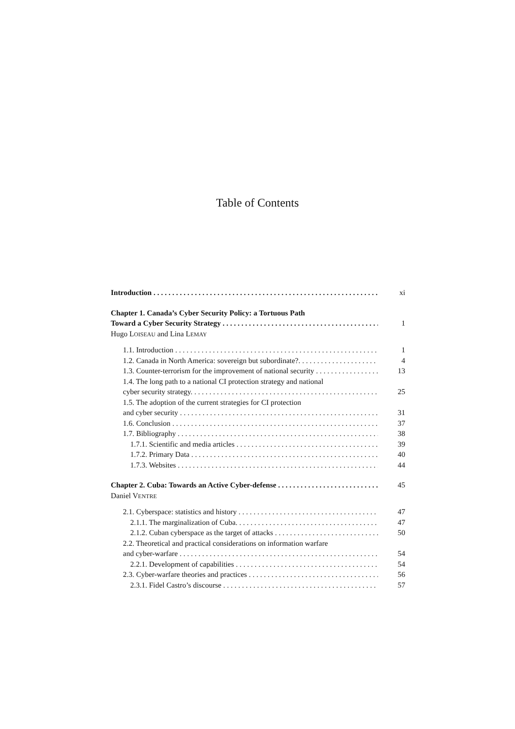Table of Contents
Introduction xi
Chapter 1. Canada’s Cyber Security Policy: a Tortuous Path
Toward a Cyber Security Strategy 1
Hugo LOISEAU and Lina LEMAY
1.1. Introduction 1
1.2. Canada in North America: sovereign but subordinate?. 4
1.3. Counter-terrorism for the improvement of national security 13
1.4. The long path to a national CI protection strategy and national
cyber security strategy. 25
1.5. The adoption of the current strategies for CI protection
and cyber security 31
1.6. Conclusion 37
1.7. Bibliography 38
1.7.1. Scientific and media articles 39
1.7.2. Primary Data 40
1.7.3. Websites 44
Chapter 2. Cuba: Towards an Active Cyber-defense 45
Daniel VENTRE
2.1. Cyberspace: statistics and history 47
2.1.1. The marginalization of Cuba. 47
2.1.2. Cuban cyberspace as the target of attacks 50
2.2. Theoretical and practical considerations on information warfare
and cyber-warfare 54
2.2.1. Development of capabilities 54
2.3. Cyber-warfare theories and practices 56
2.3.1. Fidel Castro’s discourse 57